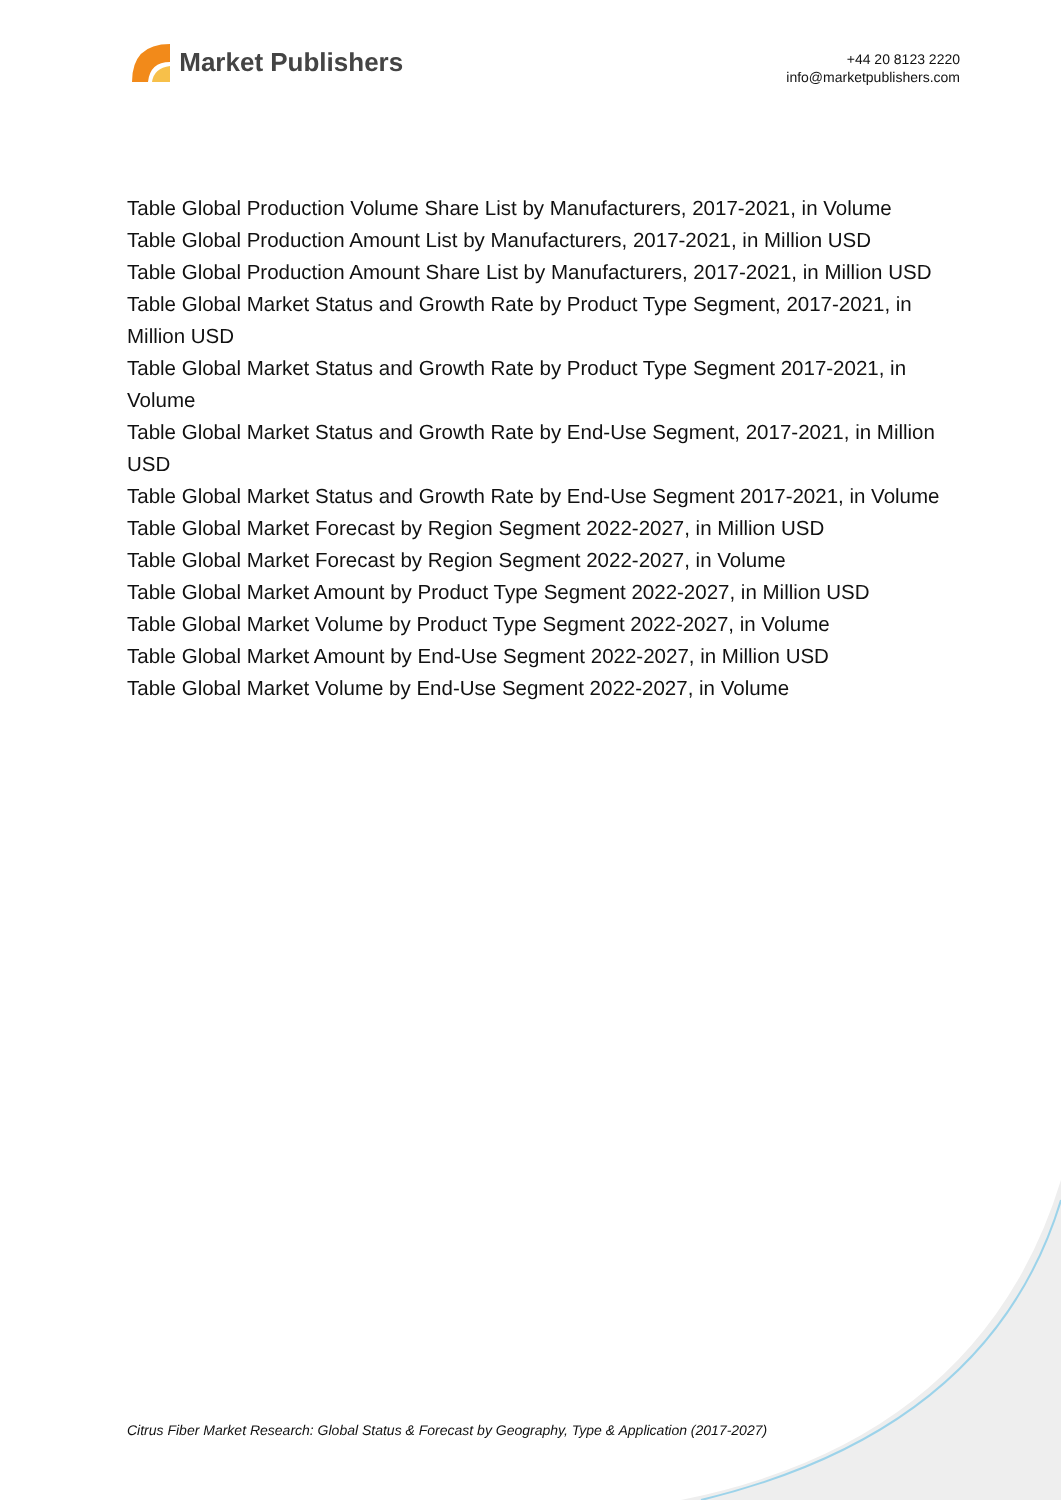Market Publishers
+44 20 8123 2220
info@marketpublishers.com
Table Global Production Volume Share List by Manufacturers, 2017-2021, in Volume
Table Global Production Amount List by Manufacturers, 2017-2021, in Million USD
Table Global Production Amount Share List by Manufacturers, 2017-2021, in Million USD
Table Global Market Status and Growth Rate by Product Type Segment, 2017-2021, in Million USD
Table Global Market Status and Growth Rate by Product Type Segment 2017-2021, in Volume
Table Global Market Status and Growth Rate by End-Use Segment, 2017-2021, in Million USD
Table Global Market Status and Growth Rate by End-Use Segment 2017-2021, in Volume
Table Global Market Forecast by Region Segment 2022-2027, in Million USD
Table Global Market Forecast by Region Segment 2022-2027, in Volume
Table Global Market Amount by Product Type Segment 2022-2027, in Million USD
Table Global Market Volume by Product Type Segment 2022-2027, in Volume
Table Global Market Amount by End-Use Segment 2022-2027, in Million USD
Table Global Market Volume by End-Use Segment 2022-2027, in Volume
Citrus Fiber Market Research: Global Status & Forecast by Geography, Type & Application (2017-2027)